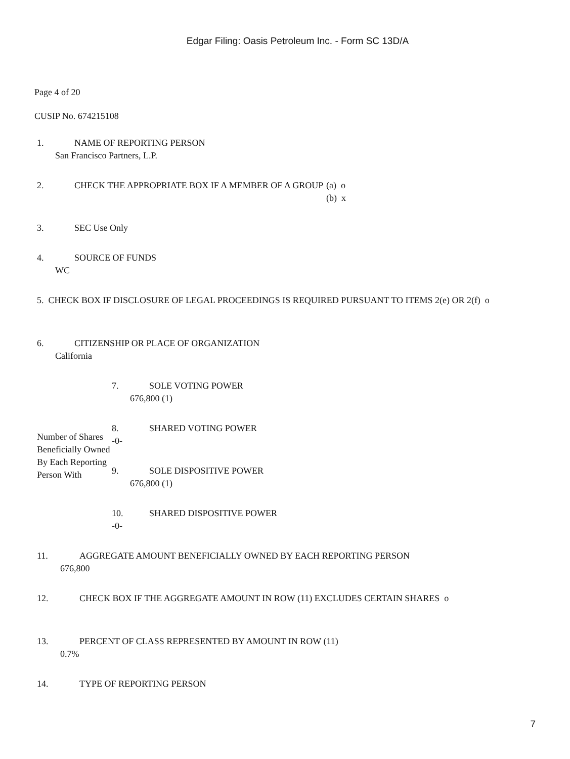Edgar Filing: Oasis Petroleum Inc. - Form SC 13D/A
Page 4 of 20
CUSIP No. 674215108
1. NAME OF REPORTING PERSON
San Francisco Partners, L.P.
| 2. CHECK THE APPROPRIATE BOX IF A MEMBER OF A GROUP | (a) o (b) x |
3. SEC Use Only
4. SOURCE OF FUNDS
WC
5. CHECK BOX IF DISCLOSURE OF LEGAL PROCEEDINGS IS REQUIRED PURSUANT TO ITEMS 2(e) OR 2(f) o
6. CITIZENSHIP OR PLACE OF ORGANIZATION
California
| Number of Shares Beneficially Owned By Each Reporting Person With | 7. SOLE VOTING POWER 676,800 (1) 8. SHARED VOTING POWER -0- 9. SOLE DISPOSITIVE POWER 676,800 (1) 10. SHARED DISPOSITIVE POWER -0- |
11. AGGREGATE AMOUNT BENEFICIALLY OWNED BY EACH REPORTING PERSON
676,800
12. CHECK BOX IF THE AGGREGATE AMOUNT IN ROW (11) EXCLUDES CERTAIN SHARES o
13. PERCENT OF CLASS REPRESENTED BY AMOUNT IN ROW (11)
0.7%
14. TYPE OF REPORTING PERSON
7